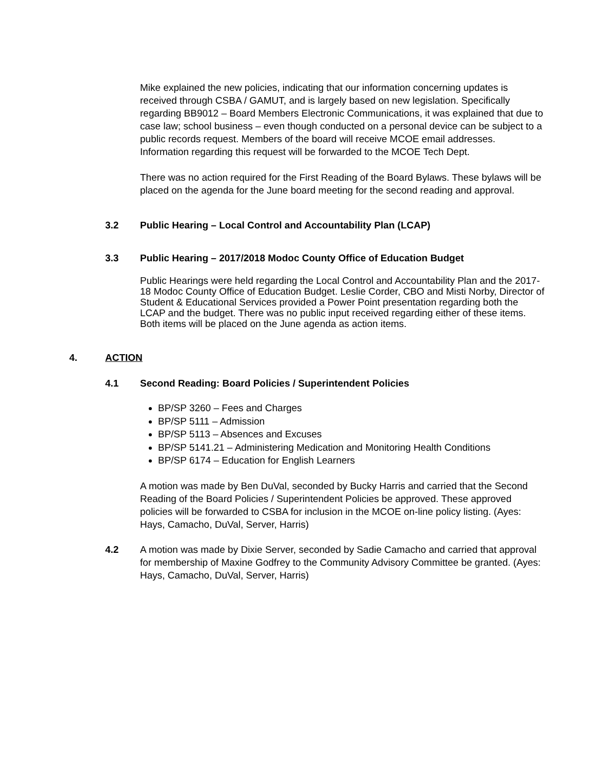Mike explained the new policies, indicating that our information concerning updates is received through CSBA / GAMUT, and is largely based on new legislation. Specifically regarding BB9012 – Board Members Electronic Communications, it was explained that due to case law; school business – even though conducted on a personal device can be subject to a public records request. Members of the board will receive MCOE email addresses. Information regarding this request will be forwarded to the MCOE Tech Dept.
There was no action required for the First Reading of the Board Bylaws. These bylaws will be placed on the agenda for the June board meeting for the second reading and approval.
3.2 Public Hearing – Local Control and Accountability Plan (LCAP)
3.3 Public Hearing – 2017/2018 Modoc County Office of Education Budget
Public Hearings were held regarding the Local Control and Accountability Plan and the 2017-18 Modoc County Office of Education Budget. Leslie Corder, CBO and Misti Norby, Director of Student & Educational Services provided a Power Point presentation regarding both the LCAP and the budget. There was no public input received regarding either of these items. Both items will be placed on the June agenda as action items.
4. ACTION
4.1 Second Reading: Board Policies / Superintendent Policies
BP/SP 3260 – Fees and Charges
BP/SP 5111 – Admission
BP/SP 5113 – Absences and Excuses
BP/SP 5141.21 – Administering Medication and Monitoring Health Conditions
BP/SP 6174 – Education for English Learners
A motion was made by Ben DuVal, seconded by Bucky Harris and carried that the Second Reading of the Board Policies / Superintendent Policies be approved. These approved policies will be forwarded to CSBA for inclusion in the MCOE on-line policy listing. (Ayes: Hays, Camacho, DuVal, Server, Harris)
4.2 A motion was made by Dixie Server, seconded by Sadie Camacho and carried that approval for membership of Maxine Godfrey to the Community Advisory Committee be granted. (Ayes: Hays, Camacho, DuVal, Server, Harris)